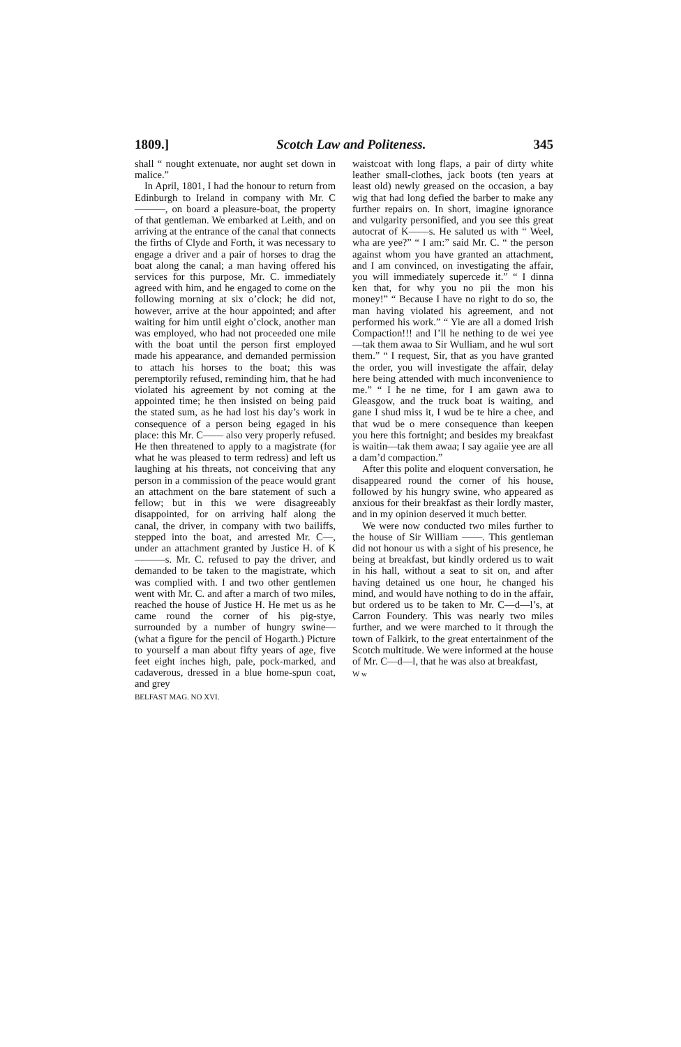1809.] Scotch Law and Politeness. 345
shall “ nought extenuate, nor aught set down in malice.”
In April, 1801, I had the honour to return from Edinburgh to Ireland in company with Mr. C———, on board a pleasure-boat, the property of that gentleman. We embarked at Leith, and on arriving at the entrance of the canal that connects the firths of Clyde and Forth, it was necessary to engage a driver and a pair of horses to drag the boat along the canal; a man having offered his services for this purpose, Mr. C. immediately agreed with him, and he engaged to come on the following morning at six o’clock; he did not, however, arrive at the hour appointed; and after waiting for him until eight o’clock, another man was employed, who had not proceeded one mile with the boat until the person first employed made his appearance, and demanded permission to attach his horses to the boat; this was peremptorily refused, reminding him, that he had violated his agreement by not coming at the appointed time; he then insisted on being paid the stated sum, as he had lost his day’s work in consequence of a person being egaged in his place: this Mr. C—— also very properly refused. He then threatened to apply to a magistrate (for what he was pleased to term redress) and left us laughing at his threats, not conceiving that any person in a commission of the peace would grant an attachment on the bare statement of such a fellow; but in this we were disagreeably disappointed, for on arriving half along the canal, the driver, in company with two bailiffs, stepped into the boat, and arrested Mr. C—, under an attachment granted by Justice H. of K———s. Mr. C. refused to pay the driver, and demanded to be taken to the magistrate, which was complied with. I and two other gentlemen went with Mr. C. and after a march of two miles, reached the house of Justice H. He met us as he came round the corner of his pig-stye, surrounded by a number of hungry swine—(what a figure for the pencil of Hogarth.) Picture to yourself a man about fifty years of age, five feet eight inches high, pale, pock-marked, and cadaverous, dressed in a blue home-spun coat, and grey
BELFAST MAG. NO XVI.
waistcoat with long flaps, a pair of dirty white leather small-clothes, jack boots (ten years at least old) newly greased on the occasion, a bay wig that had long defied the barber to make any further repairs on. In short, imagine ignorance and vulgarity personified, and you see this great autocrat of K——s. He saluted us with “ Weel, wha are yee?” “ I am:” said Mr. C. “ the person against whom you have granted an attachment, and I am convinced, on investigating the affair, you will immediately supercede it.” “ I dinna ken that, for why you no pii the mon his money!” “ Because I have no right to do so, the man having violated his agreement, and not performed his work.” “ Yie are all a domed Irish Compaction!!! and I’ll he nething to de wei yee—tak them awaa to Sir Wulliam, and he wul sort them.” “ I request, Sir, that as you have granted the order, you will investigate the affair, delay here being attended with much inconvenience to me.” “ I he ne time, for I am gawn awa to Gleasgow, and the truck boat is waiting, and gane I shud miss it, I wud be te hire a chee, and that wud be o mere consequence than keepen you here this fortnight; and besides my breakfast is waitin—tak them awaa; I say agaiie yee are all a dam’d compaction.”
After this polite and eloquent conversation, he disappeared round the corner of his house, followed by his hungry swine, who appeared as anxious for their breakfast as their lordly master, and in my opinion deserved it much better.
We were now conducted two miles further to the house of Sir William ——. This gentleman did not honour us with a sight of his presence, he being at breakfast, but kindly ordered us to wait in his hall, without a seat to sit on, and after having detained us one hour, he changed his mind, and would have nothing to do in the affair, but ordered us to be taken to Mr. C—d—l’s, at Carron Foundery. This was nearly two miles further, and we were marched to it through the town of Falkirk, to the great entertainment of the Scotch multitude. We were informed at the house of Mr. C—d—l, that he was also at breakfast,
W w